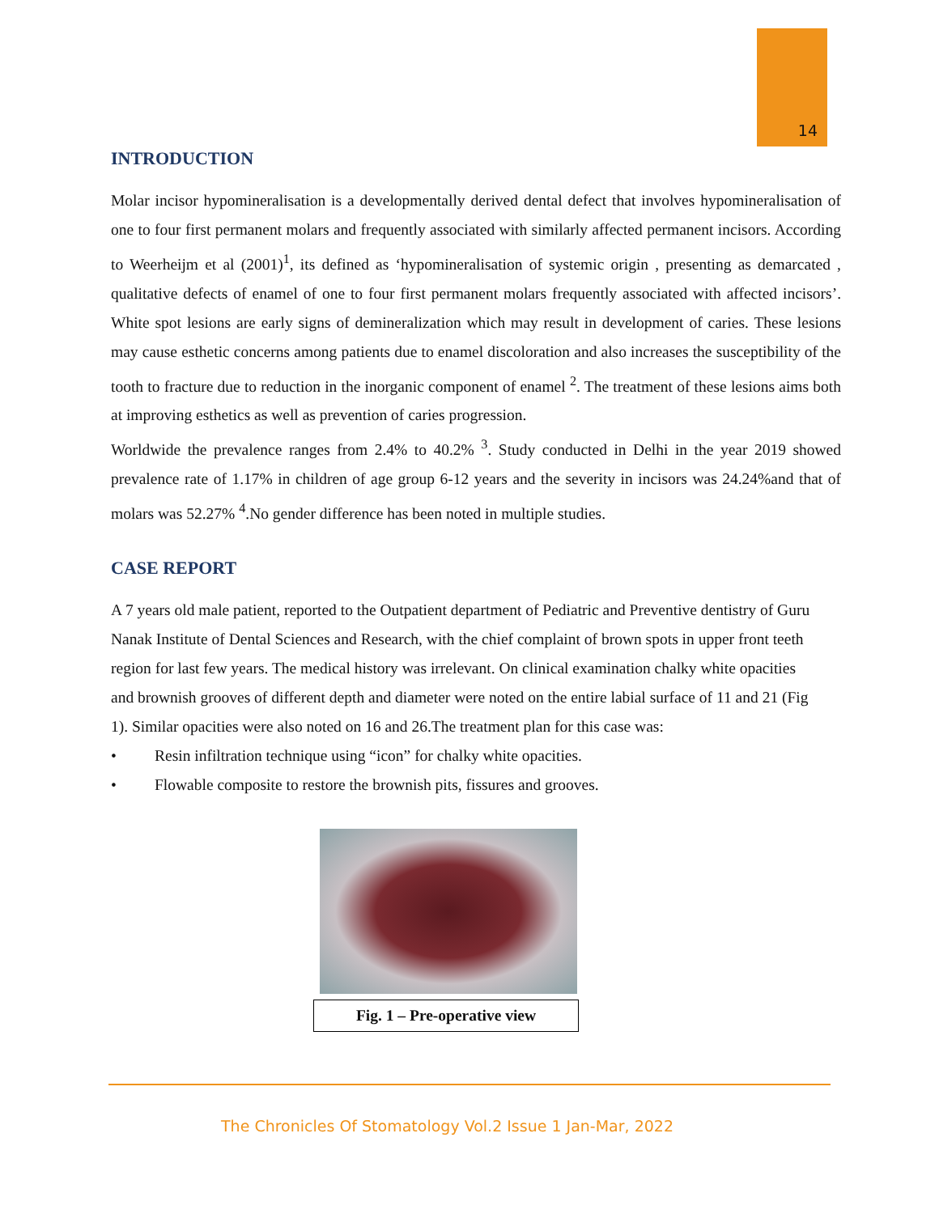14
INTRODUCTION
Molar incisor hypomineralisation is a developmentally derived dental defect that involves hypomineralisation of one to four first permanent molars and frequently associated with similarly affected permanent incisors. According to Weerheijm et al (2001)<sup>1</sup>, its defined as ‘hypomineralisation of systemic origin , presenting as demarcated , qualitative defects of enamel of one to four first permanent molars frequently associated with affected incisors’. White spot lesions are early signs of demineralization which may result in development of caries. These lesions may cause esthetic concerns among patients due to enamel discoloration and also increases the susceptibility of the tooth to fracture due to reduction in the inorganic component of enamel <sup>2</sup>. The treatment of these lesions aims both at improving esthetics as well as prevention of caries progression.
Worldwide the prevalence ranges from 2.4% to 40.2% <sup>3</sup>. Study conducted in Delhi in the year 2019 showed prevalence rate of 1.17% in children of age group 6-12 years and the severity in incisors was 24.24%and that of molars was 52.27% <sup>4</sup>.No gender difference has been noted in multiple studies.
CASE REPORT
A 7 years old male patient, reported to the Outpatient department of Pediatric and Preventive dentistry of Guru Nanak Institute of Dental Sciences and Research, with the chief complaint of brown spots in upper front teeth region for last few years. The medical history was irrelevant. On clinical examination chalky white opacities and brownish grooves of different depth and diameter were noted on the entire labial surface of 11 and 21 (Fig 1). Similar opacities were also noted on 16 and 26.The treatment plan for this case was:
• Resin infiltration technique using “icon” for chalky white opacities.
• Flowable composite to restore the brownish pits, fissures and grooves.
Fig. 1 – Pre-operative view
The Chronicles Of Stomatology Vol.2 Issue 1 Jan-Mar, 2022